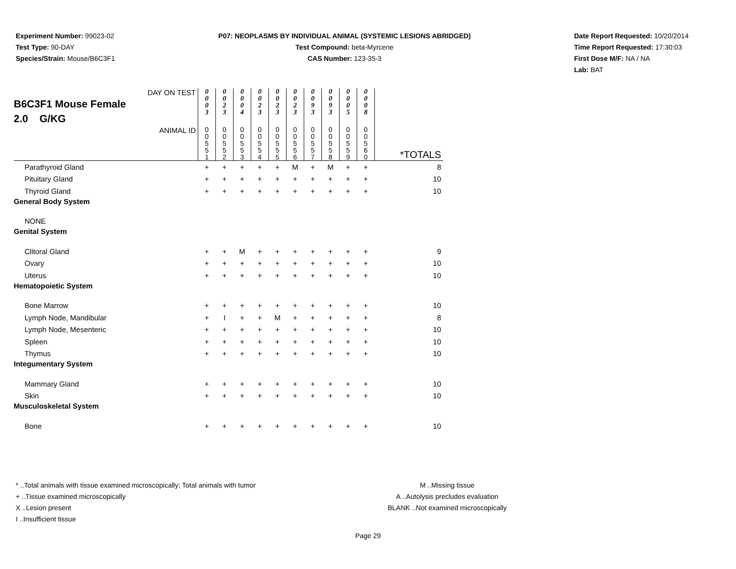Experiment Number: 99023-02
Test Type: 90-DAY
Species/Strain: Mouse/B6C3F1
P07: NEOPLASMS BY INDIVIDUAL ANIMAL (SYSTEMIC LESIONS ABRIDGED)
Test Compound: beta-Myrcene
CAS Number: 123-35-3
Date Report Requested: 10/20/2014
Time Report Requested: 17:30:03
First Dose M/F: NA / NA
Lab: BAT
| DAY ON TEST B6C3F1 Mouse Female 2.0 G/KG | 0 0 0 3 | 0 0 2 3 | 0 0 0 4 | 0 0 2 3 | 0 0 2 3 | 0 0 2 3 | 0 0 9 3 | 0 0 9 3 | 0 0 0 5 | 0 0 0 8 | |
| ANIMAL ID | 0 0 5 5 1 | 0 0 5 5 2 | 0 0 5 5 3 | 0 0 5 5 4 | 0 0 5 5 5 | 0 0 5 5 6 | 0 0 5 5 7 | 0 0 5 5 8 | 0 0 5 5 9 | 0 0 5 6 0 | *TOTALS |
| Parathyroid Gland | + | + | + | + | + | M | + | M | + | + | 8 |
| Pituitary Gland | + | + | + | + | + | + | + | + | + | + | 10 |
| Thyroid Gland | + | + | + | + | + | + | + | + | + | + | 10 |
| General Body System | | | | | | | | | | | |
| NONE | | | | | | | | | | | |
| Genital System | | | | | | | | | | | |
| Clitoral Gland | + | + | M | + | + | + | + | + | + | + | 9 |
| Ovary | + | + | + | + | + | + | + | + | + | + | 10 |
| Uterus | + | + | + | + | + | + | + | + | + | + | 10 |
| Hematopoietic System | | | | | | | | | | | |
| Bone Marrow | + | + | + | + | + | + | + | + | + | + | 10 |
| Lymph Node, Mandibular | + | I | + | + | M | + | + | + | + | + | 8 |
| Lymph Node, Mesenteric | + | + | + | + | + | + | + | + | + | + | 10 |
| Spleen | + | + | + | + | + | + | + | + | + | + | 10 |
| Thymus | + | + | + | + | + | + | + | + | + | + | 10 |
| Integumentary System | | | | | | | | | | | |
| Mammary Gland | + | + | + | + | + | + | + | + | + | + | 10 |
| Skin | + | + | + | + | + | + | + | + | + | + | 10 |
| Musculoskeletal System | | | | | | | | | | | |
| Bone | + | + | + | + | + | + | + | + | + | + | 10 |
* ..Total animals with tissue examined microscopically; Total animals with tumor
+ ..Tissue examined microscopically
X ..Lesion present
I ..Insufficient tissue
M ..Missing tissue
A ..Autolysis precludes evaluation
BLANK ..Not examined microscopically
Page 29